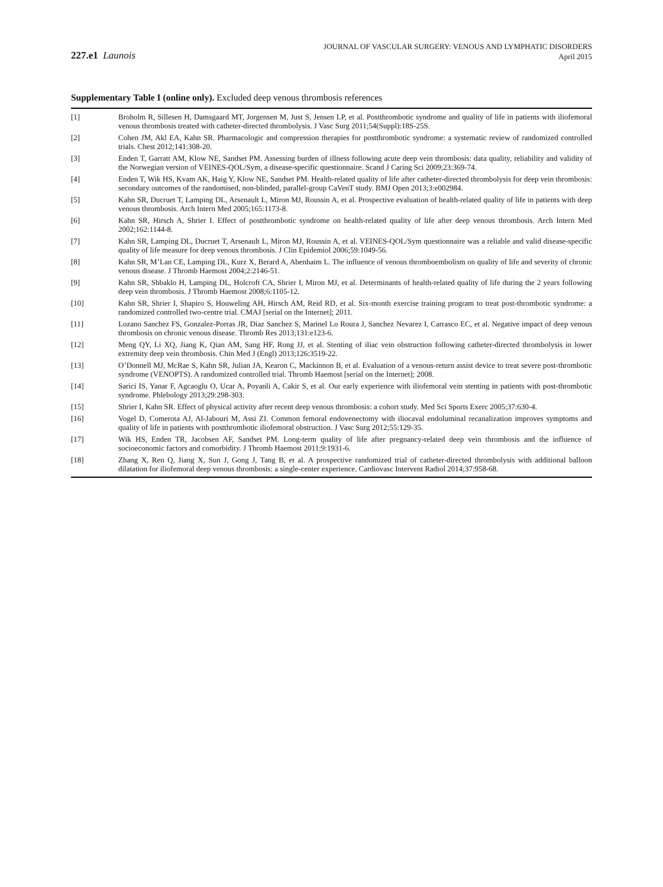227.e1 Launois
JOURNAL OF VASCULAR SURGERY: VENOUS AND LYMPHATIC DISORDERS
April 2015
Supplementary Table I (online only). Excluded deep venous thrombosis references
| [1] | Broholm R, Sillesen H, Damsgaard MT, Jorgensen M, Just S, Jensen LP, et al. Postthrombotic syndrome and quality of life in patients with iliofemoral venous thrombosis treated with catheter-directed thrombolysis. J Vasc Surg 2011;54(Suppl):18S-25S. |
| [2] | Cohen JM, Akl EA, Kahn SR. Pharmacologic and compression therapies for postthrombotic syndrome: a systematic review of randomized controlled trials. Chest 2012;141:308-20. |
| [3] | Enden T, Garratt AM, Klow NE, Sandset PM. Assessing burden of illness following acute deep vein thrombosis: data quality, reliability and validity of the Norwegian version of VEINES-QOL/Sym, a disease-specific questionnaire. Scand J Caring Sci 2009;23:369-74. |
| [4] | Enden T, Wik HS, Kvam AK, Haig Y, Klow NE, Sandset PM. Health-related quality of life after catheter-directed thrombolysis for deep vein thrombosis: secondary outcomes of the randomised, non-blinded, parallel-group CaVenT study. BMJ Open 2013;3:e002984. |
| [5] | Kahn SR, Ducruet T, Lamping DL, Arsenault L, Miron MJ, Roussin A, et al. Prospective evaluation of health-related quality of life in patients with deep venous thrombosis. Arch Intern Med 2005;165:1173-8. |
| [6] | Kahn SR, Hirsch A, Shrier I. Effect of postthrombotic syndrome on health-related quality of life after deep venous thrombosis. Arch Intern Med 2002;162:1144-8. |
| [7] | Kahn SR, Lamping DL, Ducruet T, Arsenault L, Miron MJ, Roussin A, et al. VEINES-QOL/Sym questionnaire was a reliable and valid disease-specific quality of life measure for deep venous thrombosis. J Clin Epidemiol 2006;59:1049-56. |
| [8] | Kahn SR, M’Lan CE, Lamping DL, Kurz X, Berard A, Abenhaim L. The influence of venous thromboembolism on quality of life and severity of chronic venous disease. J Thromb Haemost 2004;2:2146-51. |
| [9] | Kahn SR, Shbaklo H, Lamping DL, Holcroft CA, Shrier I, Miron MJ, et al. Determinants of health-related quality of life during the 2 years following deep vein thrombosis. J Thromb Haemost 2008;6:1105-12. |
| [10] | Kahn SR, Shrier I, Shapiro S, Houweling AH, Hirsch AM, Reid RD, et al. Six-month exercise training program to treat post-thrombotic syndrome: a randomized controlled two-centre trial. CMAJ [serial on the Internet]; 2011. |
| [11] | Lozano Sanchez FS, Gonzalez-Porras JR, Diaz Sanchez S, Marinel Lo Roura J, Sanchez Nevarez I, Carrasco EC, et al. Negative impact of deep venous thrombosis on chronic venous disease. Thromb Res 2013;131:e123-6. |
| [12] | Meng QY, Li XQ, Jiang K, Qian AM, Sang HF, Rong JJ, et al. Stenting of iliac vein obstruction following catheter-directed thrombolysis in lower extremity deep vein thrombosis. Chin Med J (Engl) 2013;126:3519-22. |
| [13] | O’Donnell MJ, McRae S, Kahn SR, Julian JA, Kearon C, Mackinnon B, et al. Evaluation of a venous-return assist device to treat severe post-thrombotic syndrome (VENOPTS). A randomized controlled trial. Thromb Haemost [serial on the Internet]; 2008. |
| [14] | Sarici IS, Yanar F, Agcaoglu O, Ucar A, Poyanli A, Cakir S, et al. Our early experience with iliofemoral vein stenting in patients with post-thrombotic syndrome. Phlebology 2013;29:298-303. |
| [15] | Shrier I, Kahn SR. Effect of physical activity after recent deep venous thrombosis: a cohort study. Med Sci Sports Exerc 2005;37:630-4. |
| [16] | Vogel D, Comerota AJ, Al-Jabouri M, Assi ZI. Common femoral endovenectomy with iliocaval endoluminal recanalization improves symptoms and quality of life in patients with postthrombotic iliofemoral obstruction. J Vasc Surg 2012;55:129-35. |
| [17] | Wik HS, Enden TR, Jacobsen AF, Sandset PM. Long-term quality of life after pregnancy-related deep vein thrombosis and the influence of socioeconomic factors and comorbidity. J Thromb Haemost 2011;9:1931-6. |
| [18] | Zhang X, Ren Q, Jiang X, Sun J, Gong J, Tang B, et al. A prospective randomized trial of catheter-directed thrombolysis with additional balloon dilatation for iliofemoral deep venous thrombosis: a single-center experience. Cardiovasc Intervent Radiol 2014;37:958-68. |